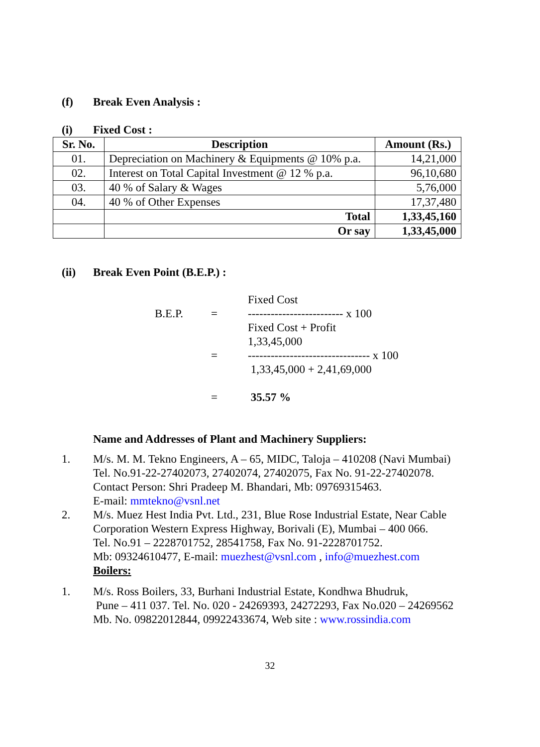(f) Break Even Analysis :
(i) Fixed Cost :
| Sr. No. | Description | Amount (Rs.) |
| --- | --- | --- |
| 01. | Depreciation on Machinery & Equipments @ 10% p.a. | 14,21,000 |
| 02. | Interest on Total Capital Investment @ 12 % p.a. | 96,10,680 |
| 03. | 40 % of Salary & Wages | 5,76,000 |
| 04. | 40 % of Other Expenses | 17,37,480 |
| | Total | 1,33,45,160 |
| | Or say | 1,33,45,000 |
(ii) Break Even Point (B.E.P.) :
Fixed Cost
B.E.P. = ------------------------- x 100
Fixed Cost + Profit
1,33,45,000
= -------------------------------- x 100
1,33,45,000 + 2,41,69,000
= 35.57 %
Name and Addresses of Plant and Machinery Suppliers:
1. M/s. M. M. Tekno Engineers, A – 65, MIDC, Taloja – 410208 (Navi Mumbai)
Tel. No.91-22-27402073, 27402074, 27402075, Fax No. 91-22-27402078.
Contact Person: Shri Pradeep M. Bhandari, Mb: 09769315463.
E-mail: mmtekno@vsnl.net
2. M/s. Muez Hest India Pvt. Ltd., 231, Blue Rose Industrial Estate, Near Cable Corporation Western Express Highway, Borivali (E), Mumbai – 400 066.
Tel. No.91 – 2228701752, 28541758, Fax No. 91-2228701752.
Mb: 09324610477, E-mail: muezhest@vsnl.com , info@muezhest.com
Boilers:
1. M/s. Ross Boilers, 33, Burhani Industrial Estate, Kondhwa Bhudruk,
Pune – 411 037. Tel. No. 020 - 24269393, 24272293, Fax No.020 – 24269562
Mb. No. 09822012844, 09922433674, Web site : www.rossindia.com
32